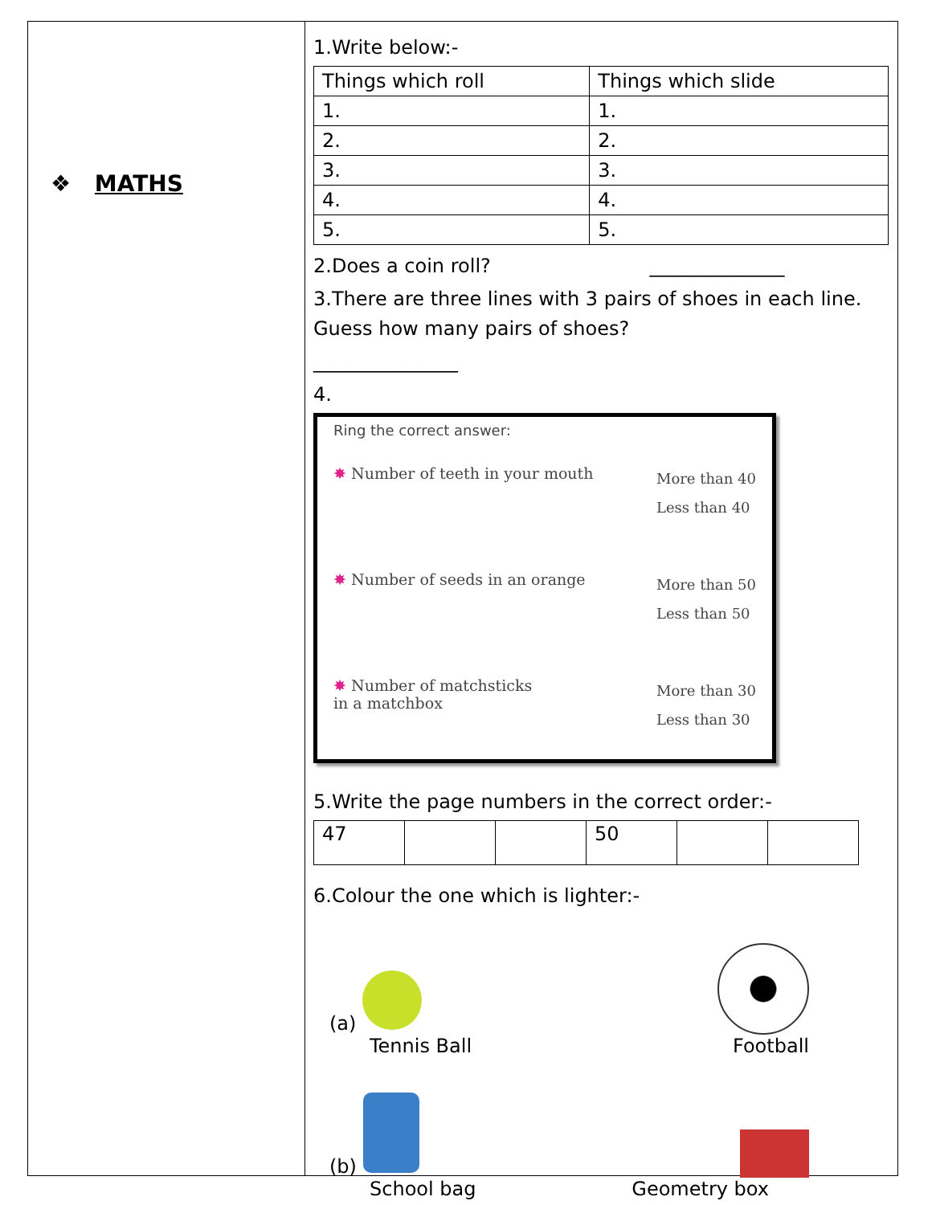❖ MATHS
1.Write below:-
| Things which roll | Things which slide |
| --- | --- |
| 1. | 1. |
| 2. | 2. |
| 3. | 3. |
| 4. | 4. |
| 5. | 5. |
2.Does a coin roll? ______________
3.There are three lines with 3 pairs of shoes in each line. Guess how many pairs of shoes?
_______________
4.
Ring the correct answer:
✸ Number of teeth in your mouth More than 40
Less than 40
✸ Number of seeds in an orange More than 50
Less than 50
✸ Number of matchsticks
in a matchbox More than 30
Less than 30
5.Write the page numbers in the correct order:-
| 47 | | | 50 | | |
6.Colour the one which is lighter:-
(a)
Tennis Ball Football
(b)
School bag Geometry box